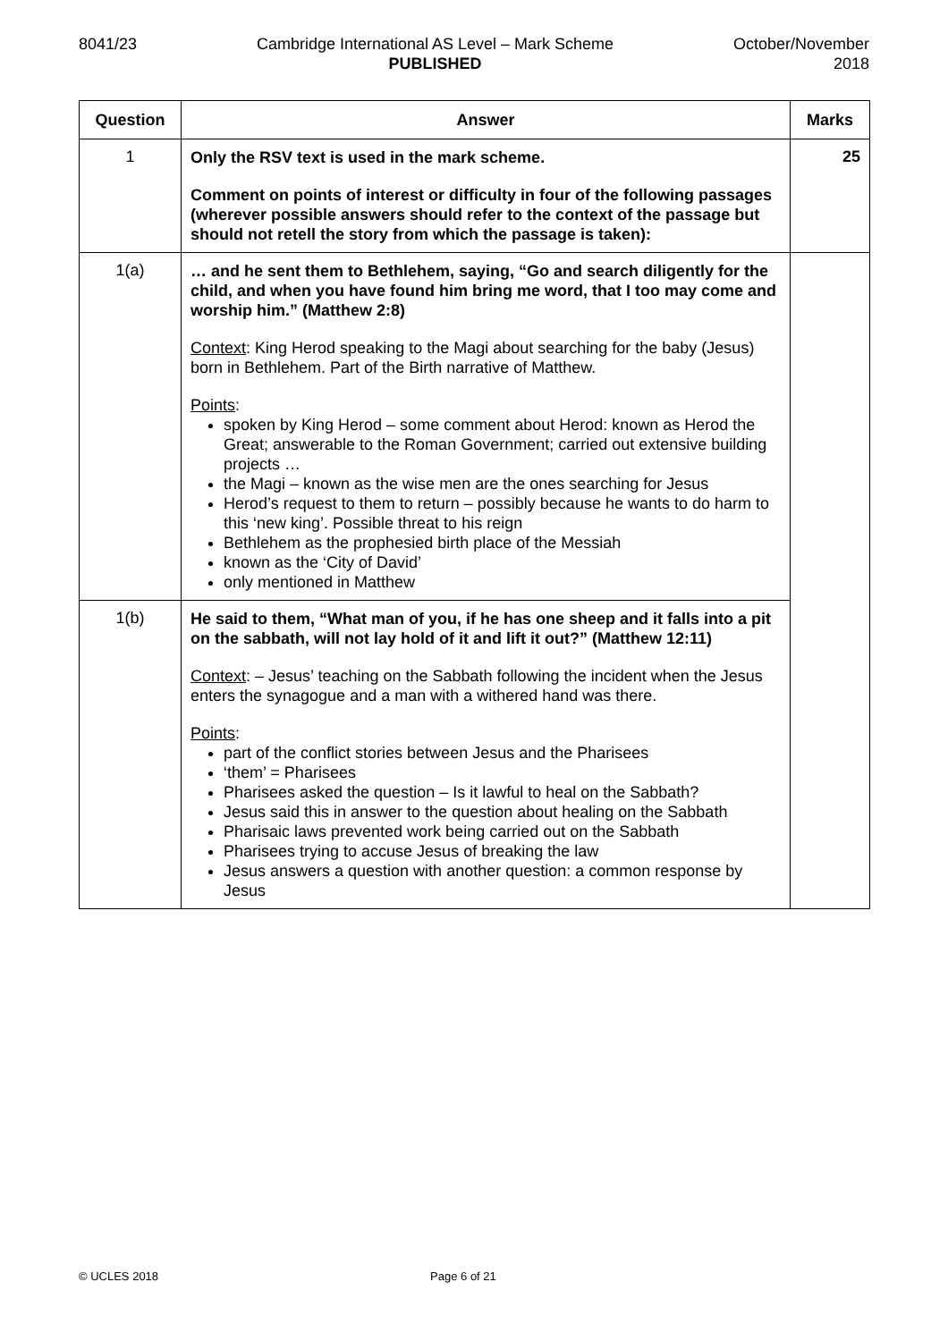8041/23 Cambridge International AS Level – Mark Scheme
PUBLISHED
October/November
2018
| Question | Answer | Marks |
| --- | --- | --- |
| 1 | Only the RSV text is used in the mark scheme. Comment on points of interest or difficulty in four of the following passages (wherever possible answers should refer to the context of the passage but should not retell the story from which the passage is taken): | 25 |
| 1(a) | … and he sent them to Bethlehem, saying, “Go and search diligently for the child, and when you have found him bring me word, that I too may come and worship him.” (Matthew 2:8) Context : King Herod speaking to the Magi about searching for the baby (Jesus) born in Bethlehem. Part of the Birth narrative of Matthew. Points : spoken by King Herod – some comment about Herod: known as Herod the Great; answerable to the Roman Government; carried out extensive building projects … the Magi – known as the wise men are the ones searching for Jesus Herod’s request to them to return – possibly because he wants to do harm to this ‘new king’. Possible threat to his reign Bethlehem as the prophesied birth place of the Messiah known as the ‘City of David’ only mentioned in Matthew | |
| 1(b) | He said to them, “What man of you, if he has one sheep and it falls into a pit on the sabbath, will not lay hold of it and lift it out?” (Matthew 12:11) Context : – Jesus’ teaching on the Sabbath following the incident when the Jesus enters the synagogue and a man with a withered hand was there. Points : part of the conflict stories between Jesus and the Pharisees ‘them’ = Pharisees Pharisees asked the question – Is it lawful to heal on the Sabbath? Jesus said this in answer to the question about healing on the Sabbath Pharisaic laws prevented work being carried out on the Sabbath Pharisees trying to accuse Jesus of breaking the law Jesus answers a question with another question: a common response by Jesus | |
© UCLES 2018 Page 6 of 21